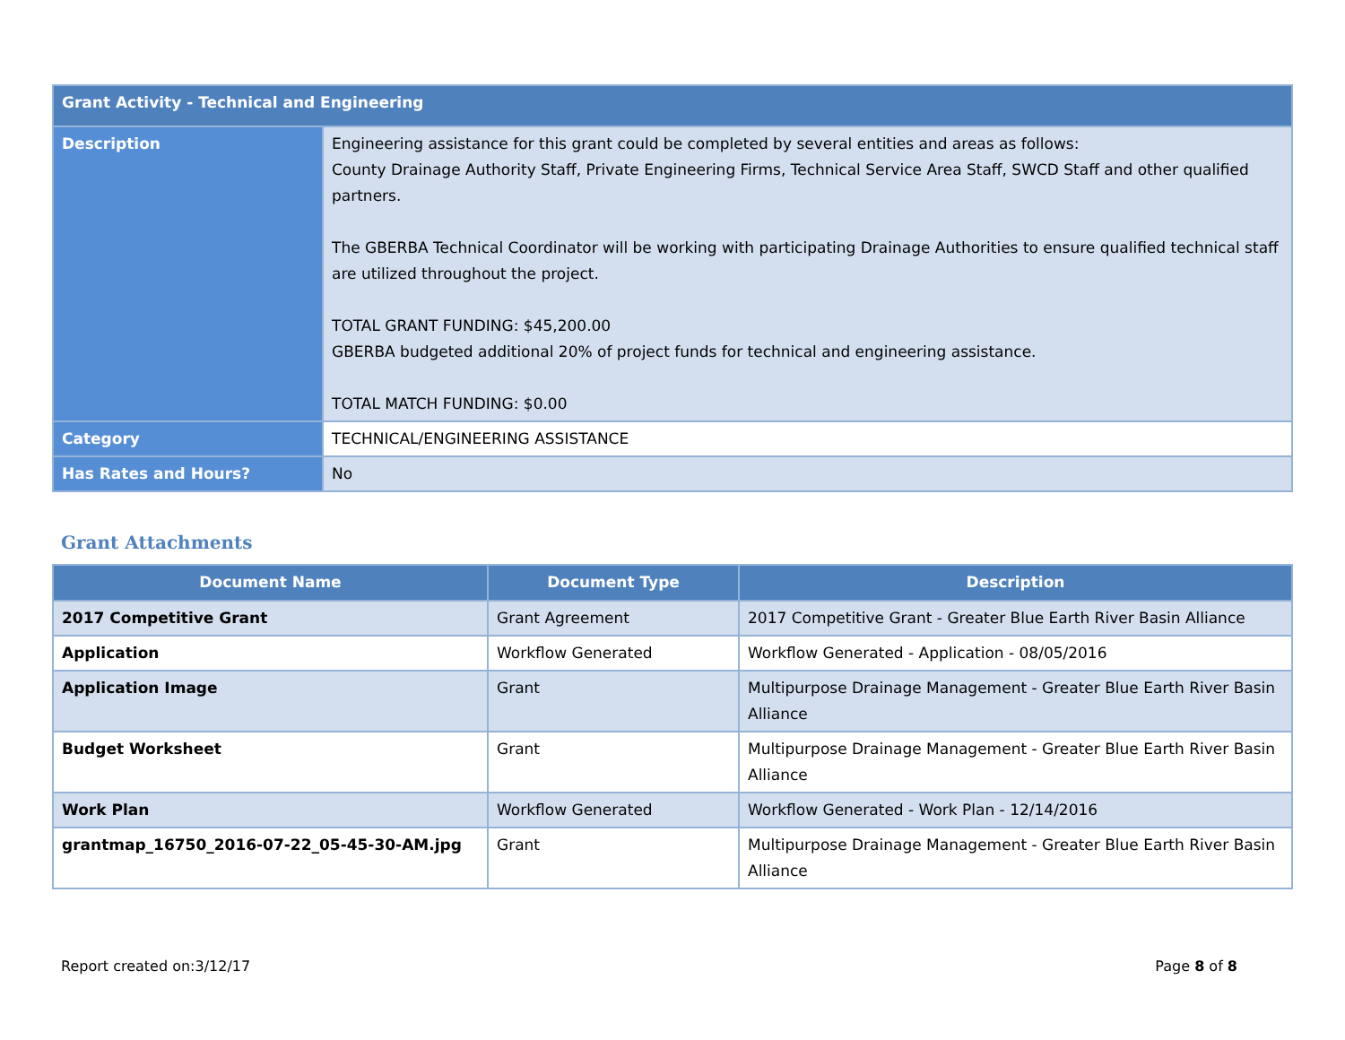| Grant Activity - Technical and Engineering | |
| Description | Engineering assistance for this grant could be completed by several entities and areas as follows: County Drainage Authority Staff, Private Engineering Firms, Technical Service Area Staff, SWCD Staff and other qualified partners. The GBERBA Technical Coordinator will be working with participating Drainage Authorities to ensure qualified technical staff are utilized throughout the project. TOTAL GRANT FUNDING: $45,200.00 GBERBA budgeted additional 20% of project funds for technical and engineering assistance. TOTAL MATCH FUNDING: $0.00 |
| Category | TECHNICAL/ENGINEERING ASSISTANCE |
| Has Rates and Hours? | No |
Grant Attachments
| Document Name | Document Type | Description |
| --- | --- | --- |
| 2017 Competitive Grant | Grant Agreement | 2017 Competitive Grant - Greater Blue Earth River Basin Alliance |
| Application | Workflow Generated | Workflow Generated - Application - 08/05/2016 |
| Application Image | Grant | Multipurpose Drainage Management - Greater Blue Earth River Basin Alliance |
| Budget Worksheet | Grant | Multipurpose Drainage Management - Greater Blue Earth River Basin Alliance |
| Work Plan | Workflow Generated | Workflow Generated - Work Plan - 12/14/2016 |
| grantmap_16750_2016-07-22_05-45-30-AM.jpg | Grant | Multipurpose Drainage Management - Greater Blue Earth River Basin Alliance |
Report created on:3/12/17 Page 8 of 8